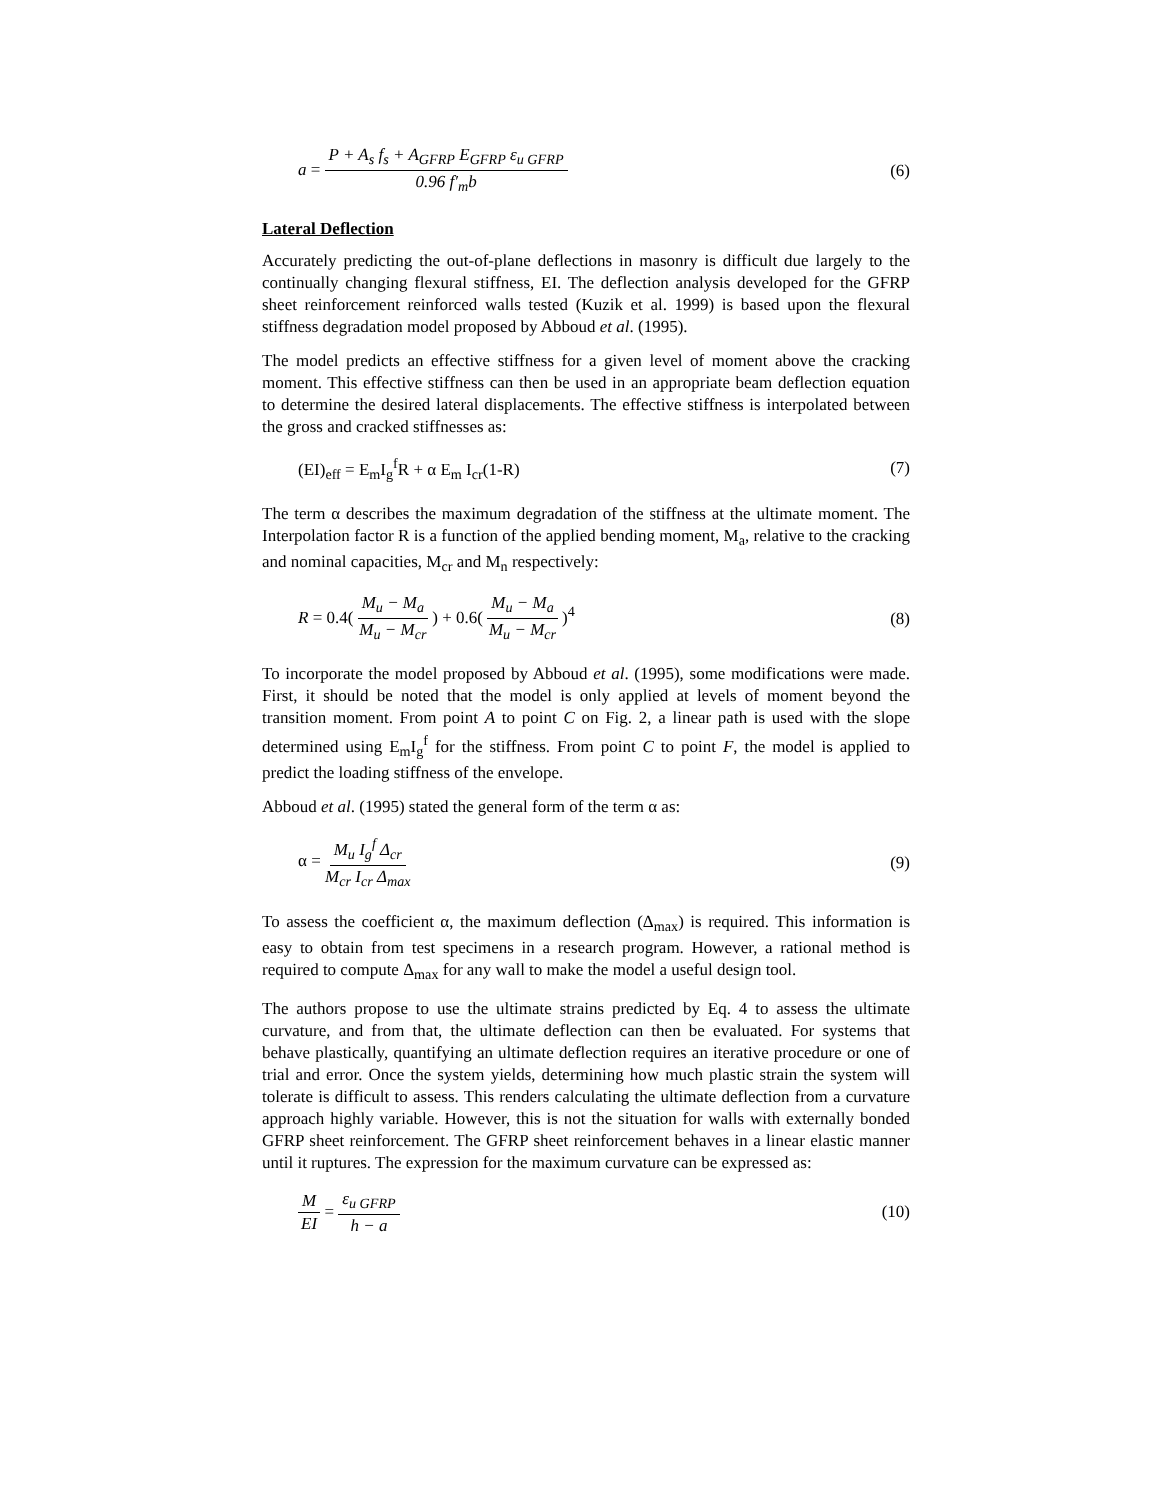a = P + A<sub>s</sub> f<sub>s</sub> + A<sub>GFRP</sub> E<sub>GFRP</sub> ε<sub>u GFRP</sub> 0.96 f′<sub>m</sub>b
(6)
Lateral Deflection
Accurately predicting the out-of-plane deflections in masonry is difficult due largely to the continually changing flexural stiffness, EI. The deflection analysis developed for the GFRP sheet reinforcement reinforced walls tested (Kuzik et al. 1999) is based upon the flexural stiffness degradation model proposed by Abboud et al. (1995).
The model predicts an effective stiffness for a given level of moment above the cracking moment. This effective stiffness can then be used in an appropriate beam deflection equation to determine the desired lateral displacements. The effective stiffness is interpolated between the gross and cracked stiffnesses as:
(EI)<sub>eff</sub> = E<sub>m</sub>I<sub>g</sub><sup>f</sup>R + α E<sub>m</sub> I<sub>cr</sub>(1-R)
(7)
The term α describes the maximum degradation of the stiffness at the ultimate moment. The Interpolation factor R is a function of the applied bending moment, M<sub>a</sub>, relative to the cracking and nominal capacities, M<sub>cr</sub> and M<sub>n</sub> respectively:
R = 0.4( M<sub>u</sub> − M<sub>a</sub> M<sub>u</sub> − M<sub>cr</sub> ) + 0.6( M<sub>u</sub> − M<sub>a</sub> M<sub>u</sub> − M<sub>cr</sub> )<sup>4</sup>
(8)
To incorporate the model proposed by Abboud et al. (1995), some modifications were made. First, it should be noted that the model is only applied at levels of moment beyond the transition moment. From point A to point C on Fig. 2, a linear path is used with the slope determined using E<sub>m</sub>I<sub>g</sub><sup>f</sup> for the stiffness. From point C to point F, the model is applied to predict the loading stiffness of the envelope.
Abboud et al. (1995) stated the general form of the term α as:
α = M<sub>u</sub> I<sub>g</sub><sup>f</sup> Δ<sub>cr</sub> M<sub>cr</sub> I<sub>cr</sub> Δ<sub>max</sub> (9)
To assess the coefficient α, the maximum deflection (Δ<sub>max</sub>) is required. This information is easy to obtain from test specimens in a research program. However, a rational method is required to compute Δ<sub>max</sub> for any wall to make the model a useful design tool.
The authors propose to use the ultimate strains predicted by Eq. 4 to assess the ultimate curvature, and from that, the ultimate deflection can then be evaluated. For systems that behave plastically, quantifying an ultimate deflection requires an iterative procedure or one of trial and error. Once the system yields, determining how much plastic strain the system will tolerate is difficult to assess. This renders calculating the ultimate deflection from a curvature approach highly variable. However, this is not the situation for walls with externally bonded GFRP sheet reinforcement. The GFRP sheet reinforcement behaves in a linear elastic manner until it ruptures. The expression for the maximum curvature can be expressed as:
M EI = ε<sub>u GFRP</sub> h − a (10)